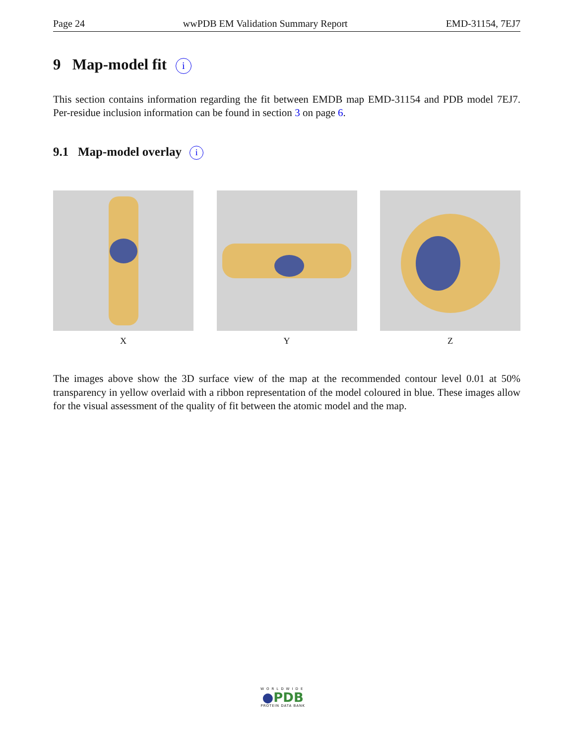Page 24 wwPDB EM Validation Summary Report EMD-31154, 7EJ7
9 Map-model fit i
This section contains information regarding the fit between EMDB map EMD-31154 and PDB model 7EJ7. Per-residue inclusion information can be found in section 3 on page 6.
9.1 Map-model overlay i
X Y Z
The images above show the 3D surface view of the map at the recommended contour level 0.01 at 50% transparency in yellow overlaid with a ribbon representation of the model coloured in blue. These images allow for the visual assessment of the quality of fit between the atomic model and the map.
WORLDWIDE
●PDB
PROTEIN DATA BANK